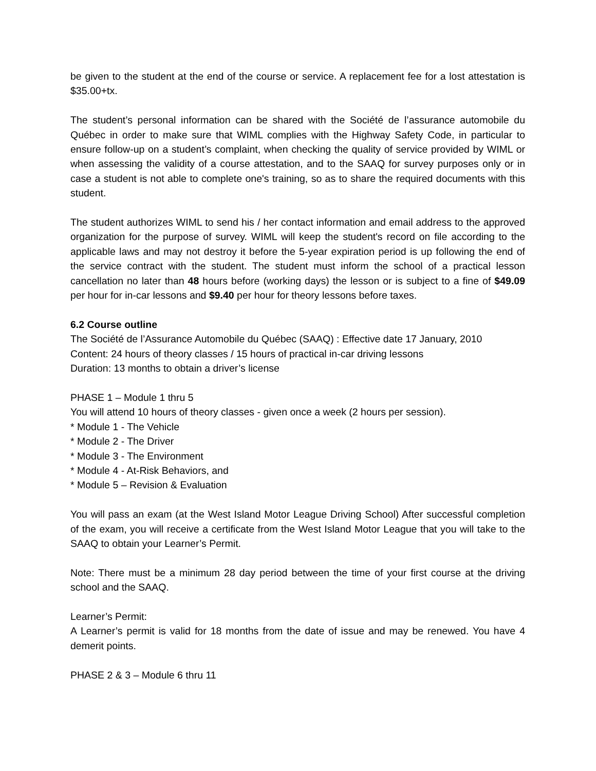be given to the student at the end of the course or service. A replacement fee for a lost attestation is $35.00+tx.
The student’s personal information can be shared with the Société de l’assurance automobile du Québec in order to make sure that WIML complies with the Highway Safety Code, in particular to ensure follow-up on a student’s complaint, when checking the quality of service provided by WIML or when assessing the validity of a course attestation, and to the SAAQ for survey purposes only or in case a student is not able to complete one's training, so as to share the required documents with this student.
The student authorizes WIML to send his / her contact information and email address to the approved organization for the purpose of survey. WIML will keep the student's record on file according to the applicable laws and may not destroy it before the 5-year expiration period is up following the end of the service contract with the student. The student must inform the school of a practical lesson cancellation no later than 48 hours before (working days) the lesson or is subject to a fine of $49.09 per hour for in-car lessons and $9.40 per hour for theory lessons before taxes.
6.2 Course outline
The Société de l’Assurance Automobile du Québec (SAAQ) : Effective date 17 January, 2010
Content: 24 hours of theory classes / 15 hours of practical in-car driving lessons
Duration: 13 months to obtain a driver’s license
PHASE 1 – Module 1 thru 5
You will attend 10 hours of theory classes - given once a week (2 hours per session).
* Module 1 - The Vehicle
* Module 2 - The Driver
* Module 3 - The Environment
* Module 4 - At-Risk Behaviors, and
* Module 5 – Revision & Evaluation
You will pass an exam (at the West Island Motor League Driving School) After successful completion of the exam, you will receive a certificate from the West Island Motor League that you will take to the SAAQ to obtain your Learner’s Permit.
Note: There must be a minimum 28 day period between the time of your first course at the driving school and the SAAQ.
Learner’s Permit:
A Learner’s permit is valid for 18 months from the date of issue and may be renewed. You have 4 demerit points.
PHASE 2 & 3 – Module 6 thru 11